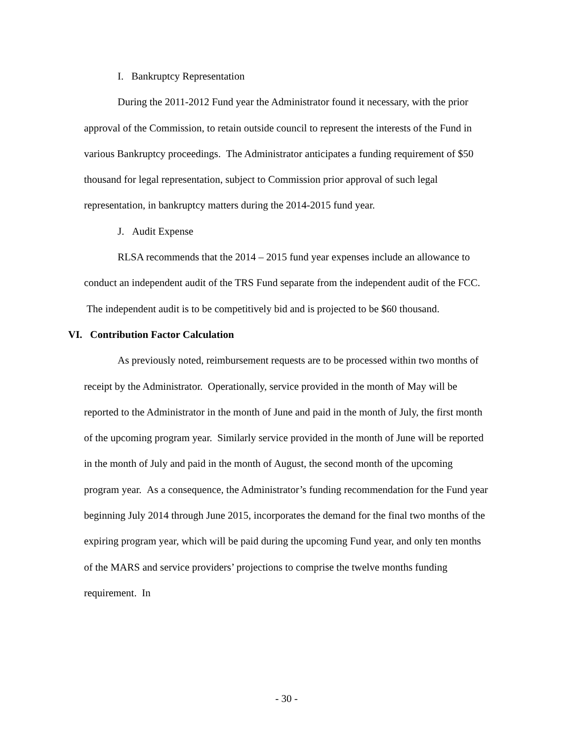I. Bankruptcy Representation
During the 2011-2012 Fund year the Administrator found it necessary, with the prior approval of the Commission, to retain outside council to represent the interests of the Fund in various Bankruptcy proceedings. The Administrator anticipates a funding requirement of $50 thousand for legal representation, subject to Commission prior approval of such legal representation, in bankruptcy matters during the 2014-2015 fund year.
J. Audit Expense
RLSA recommends that the 2014 – 2015 fund year expenses include an allowance to conduct an independent audit of the TRS Fund separate from the independent audit of the FCC. The independent audit is to be competitively bid and is projected to be $60 thousand.
VI. Contribution Factor Calculation
As previously noted, reimbursement requests are to be processed within two months of receipt by the Administrator. Operationally, service provided in the month of May will be reported to the Administrator in the month of June and paid in the month of July, the first month of the upcoming program year. Similarly service provided in the month of June will be reported in the month of July and paid in the month of August, the second month of the upcoming program year. As a consequence, the Administrator’s funding recommendation for the Fund year beginning July 2014 through June 2015, incorporates the demand for the final two months of the expiring program year, which will be paid during the upcoming Fund year, and only ten months of the MARS and service providers’ projections to comprise the twelve months funding requirement. In
- 30 -